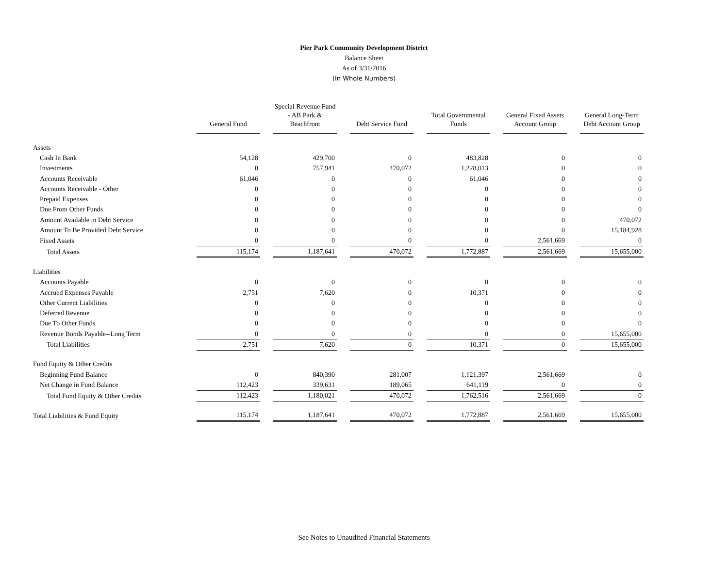Pier Park Community Development District
Balance Sheet
As of 3/31/2016
(In Whole Numbers)
| | General Fund | Special Revenue Fund - AB Park & Beachfront | Debt Service Fund | Total Governmental Funds | General Fixed Assets Account Group | General Long-Term Debt Account Group |
| --- | --- | --- | --- | --- | --- | --- |
| Assets | | | | | | |
| Cash In Bank | 54,128 | 429,700 | 0 | 483,828 | 0 | 0 |
| Investments | 0 | 757,941 | 470,072 | 1,228,013 | 0 | 0 |
| Accounts Receivable | 61,046 | 0 | 0 | 61,046 | 0 | 0 |
| Accounts Receivable - Other | 0 | 0 | 0 | 0 | 0 | 0 |
| Prepaid Expenses | 0 | 0 | 0 | 0 | 0 | 0 |
| Due From Other Funds | 0 | 0 | 0 | 0 | 0 | 0 |
| Amount Available in Debt Service | 0 | 0 | 0 | 0 | 0 | 470,072 |
| Amount To Be Provided Debt Service | 0 | 0 | 0 | 0 | 0 | 15,184,928 |
| Fixed Assets | 0 | 0 | 0 | 0 | 2,561,669 | 0 |
| Total Assets | 115,174 | 1,187,641 | 470,072 | 1,772,887 | 2,561,669 | 15,655,000 |
| Liabilities | | | | | | |
| Accounts Payable | 0 | 0 | 0 | 0 | 0 | 0 |
| Accrued Expenses Payable | 2,751 | 7,620 | 0 | 10,371 | 0 | 0 |
| Other Current Liabilities | 0 | 0 | 0 | 0 | 0 | 0 |
| Deferred Revenue | 0 | 0 | 0 | 0 | 0 | 0 |
| Due To Other Funds | 0 | 0 | 0 | 0 | 0 | 0 |
| Revenue Bonds Payable--Long Term | 0 | 0 | 0 | 0 | 0 | 15,655,000 |
| Total Liabilities | 2,751 | 7,620 | 0 | 10,371 | 0 | 15,655,000 |
| Fund Equity & Other Credits | | | | | | |
| Beginning Fund Balance | 0 | 840,390 | 281,007 | 1,121,397 | 2,561,669 | 0 |
| Net Change in Fund Balance | 112,423 | 339,631 | 189,065 | 641,119 | 0 | 0 |
| Total Fund Equity & Other Credits | 112,423 | 1,180,021 | 470,072 | 1,762,516 | 2,561,669 | 0 |
| Total Liabilities & Fund Equity | 115,174 | 1,187,641 | 470,072 | 1,772,887 | 2,561,669 | 15,655,000 |
See Notes to Unaudited Financial Statements